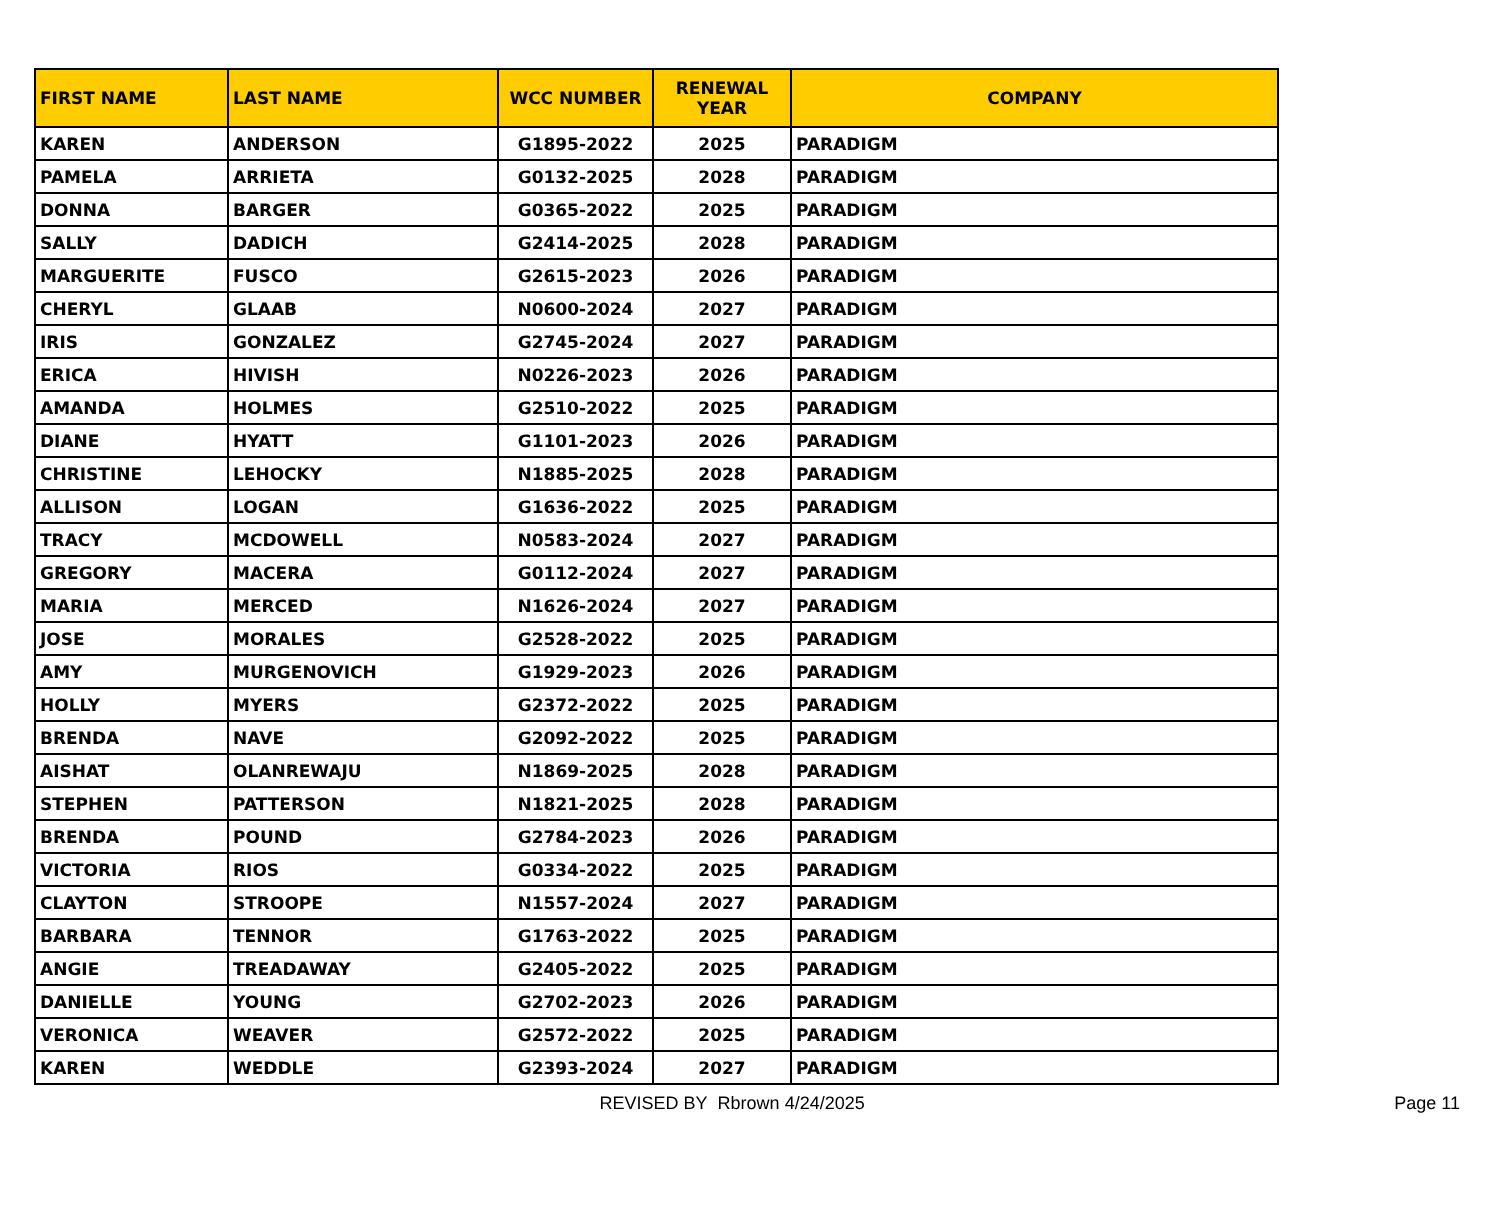| FIRST NAME | LAST NAME | WCC NUMBER | RENEWAL YEAR | COMPANY |
| --- | --- | --- | --- | --- |
| KAREN | ANDERSON | G1895-2022 | 2025 | PARADIGM |
| PAMELA | ARRIETA | G0132-2025 | 2028 | PARADIGM |
| DONNA | BARGER | G0365-2022 | 2025 | PARADIGM |
| SALLY | DADICH | G2414-2025 | 2028 | PARADIGM |
| MARGUERITE | FUSCO | G2615-2023 | 2026 | PARADIGM |
| CHERYL | GLAAB | N0600-2024 | 2027 | PARADIGM |
| IRIS | GONZALEZ | G2745-2024 | 2027 | PARADIGM |
| ERICA | HIVISH | N0226-2023 | 2026 | PARADIGM |
| AMANDA | HOLMES | G2510-2022 | 2025 | PARADIGM |
| DIANE | HYATT | G1101-2023 | 2026 | PARADIGM |
| CHRISTINE | LEHOCKY | N1885-2025 | 2028 | PARADIGM |
| ALLISON | LOGAN | G1636-2022 | 2025 | PARADIGM |
| TRACY | MCDOWELL | N0583-2024 | 2027 | PARADIGM |
| GREGORY | MACERA | G0112-2024 | 2027 | PARADIGM |
| MARIA | MERCED | N1626-2024 | 2027 | PARADIGM |
| JOSE | MORALES | G2528-2022 | 2025 | PARADIGM |
| AMY | MURGENOVICH | G1929-2023 | 2026 | PARADIGM |
| HOLLY | MYERS | G2372-2022 | 2025 | PARADIGM |
| BRENDA | NAVE | G2092-2022 | 2025 | PARADIGM |
| AISHAT | OLANREWAJU | N1869-2025 | 2028 | PARADIGM |
| STEPHEN | PATTERSON | N1821-2025 | 2028 | PARADIGM |
| BRENDA | POUND | G2784-2023 | 2026 | PARADIGM |
| VICTORIA | RIOS | G0334-2022 | 2025 | PARADIGM |
| CLAYTON | STROOPE | N1557-2024 | 2027 | PARADIGM |
| BARBARA | TENNOR | G1763-2022 | 2025 | PARADIGM |
| ANGIE | TREADAWAY | G2405-2022 | 2025 | PARADIGM |
| DANIELLE | YOUNG | G2702-2023 | 2026 | PARADIGM |
| VERONICA | WEAVER | G2572-2022 | 2025 | PARADIGM |
| KAREN | WEDDLE | G2393-2024 | 2027 | PARADIGM |
REVISED BY Rbrown 4/24/2025 Page 11